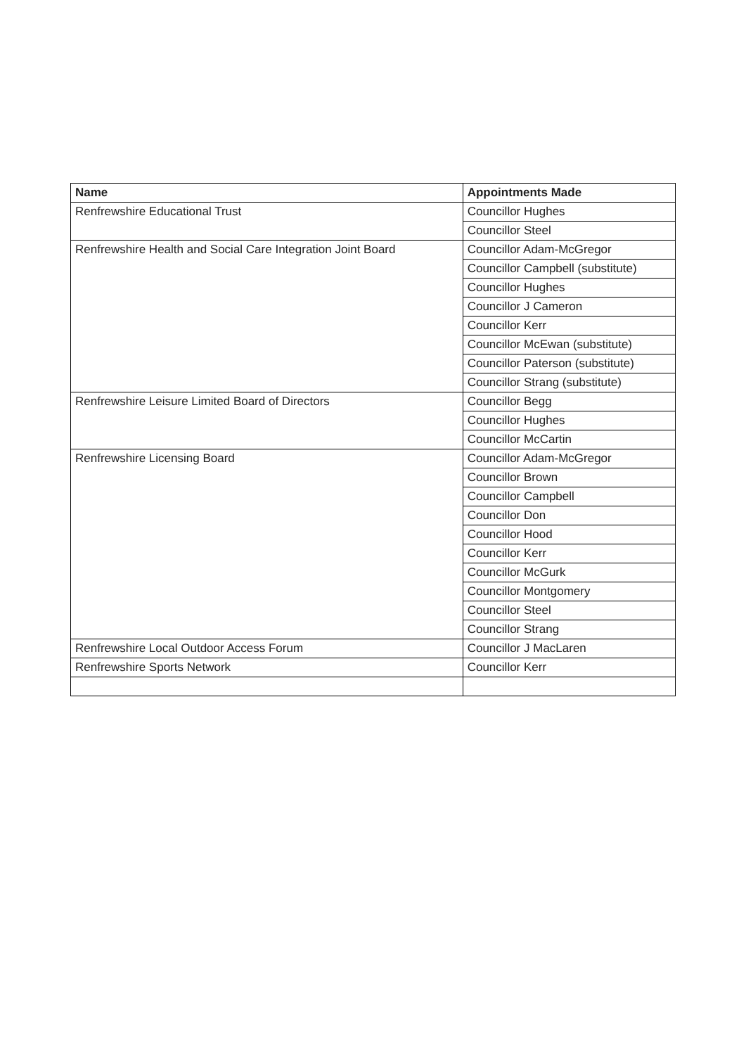| Name | Appointments Made |
| --- | --- |
| Renfrewshire Educational Trust | Councillor Hughes |
| | Councillor Steel |
| Renfrewshire Health and Social Care Integration Joint Board | Councillor Adam-McGregor |
| | Councillor Campbell (substitute) |
| | Councillor Hughes |
| | Councillor J Cameron |
| | Councillor Kerr |
| | Councillor McEwan (substitute) |
| | Councillor Paterson (substitute) |
| | Councillor Strang (substitute) |
| Renfrewshire Leisure Limited Board of Directors | Councillor Begg |
| | Councillor Hughes |
| | Councillor McCartin |
| Renfrewshire Licensing Board | Councillor Adam-McGregor |
| | Councillor Brown |
| | Councillor Campbell |
| | Councillor Don |
| | Councillor Hood |
| | Councillor Kerr |
| | Councillor McGurk |
| | Councillor Montgomery |
| | Councillor Steel |
| | Councillor Strang |
| Renfrewshire Local Outdoor Access Forum | Councillor J MacLaren |
| Renfrewshire Sports Network | Councillor Kerr |